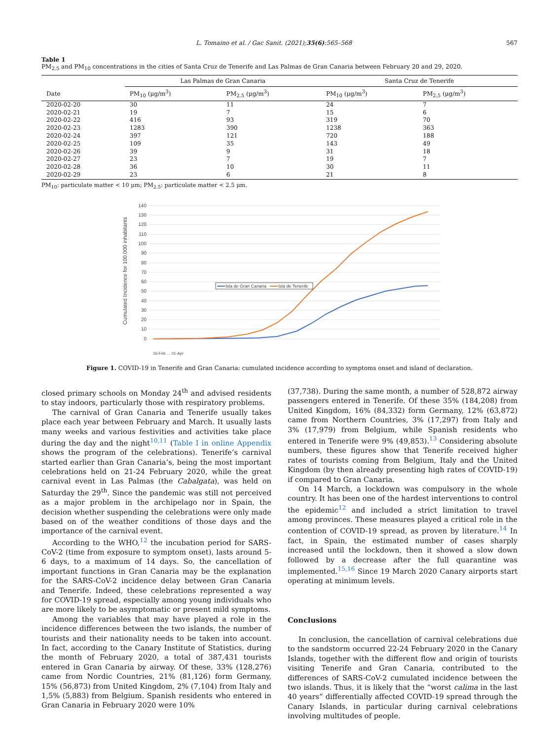L. Tomaino et al. / Gac Sanit. (2021);35(6):565–568 567
Table 1
PM<sub>2.5</sub> and PM<sub>10</sub> concentrations in the cities of Santa Cruz de Tenerife and Las Palmas de Gran Canaria between February 20 and 29, 2020.
| | Las Palmas de Gran Canaria | | Santa Cruz de Tenerife | |
| --- | --- | --- | --- | --- |
| Date | PM<sub>10</sub> (μg/m<sup>3</sup>) | PM<sub>2.5</sub> (μg/m<sup>3</sup>) | PM<sub>10</sub> (μg/m<sup>3</sup>) | PM<sub>2.5</sub> (μg/m<sup>3</sup>) |
| 2020-02-20 | 30 | 11 | 24 | 7 |
| 2020-02-21 | 19 | 7 | 15 | 6 |
| 2020-02-22 | 416 | 93 | 319 | 70 |
| 2020-02-23 | 1283 | 390 | 1238 | 363 |
| 2020-02-24 | 397 | 121 | 720 | 188 |
| 2020-02-25 | 109 | 35 | 143 | 49 |
| 2020-02-26 | 39 | 9 | 31 | 18 |
| 2020-02-27 | 23 | 7 | 19 | 7 |
| 2020-02-28 | 36 | 10 | 30 | 11 |
| 2020-02-29 | 23 | 6 | 21 | 8 |
PM<sub>10</sub>: particulate matter < 10 μm; PM<sub>2.5</sub>: particulate matter < 2.5 μm.
Cumulated Incidence for 100.000 inhabitants
140
130
120
110
100
90
80
70
60
50
40
30
20
10
0
Isla de Gran Canaria
Isla de Tenerife
16-Feb … 01-Apr
Figure 1. COVID-19 in Tenerife and Gran Canaria: cumulated incidence according to symptoms onset and island of declaration.
closed primary schools on Monday 24<sup>th</sup> and advised residents to stay indoors, particularly those with respiratory problems.
The carnival of Gran Canaria and Tenerife usually takes place each year between February and March. It usually lasts many weeks and various festivities and activities take place during the day and the night<sup>10,11</sup> (Table I in online Appendix shows the program of the celebrations). Tenerife’s carnival started earlier than Gran Canaria’s, being the most important celebrations held on 21-24 February 2020, while the great carnival event in Las Palmas (the Cabalgata), was held on Saturday the 29<sup>th</sup>. Since the pandemic was still not perceived as a major problem in the archipelago nor in Spain, the decision whether suspending the celebrations were only made based on of the weather conditions of those days and the importance of the carnival event.
According to the WHO,<sup>12</sup> the incubation period for SARS-CoV-2 (time from exposure to symptom onset), lasts around 5-6 days, to a maximum of 14 days. So, the cancellation of important functions in Gran Canaria may be the explanation for the SARS-CoV-2 incidence delay between Gran Canaria and Tenerife. Indeed, these celebrations represented a way for COVID-19 spread, especially among young individuals who are more likely to be asymptomatic or present mild symptoms.
Among the variables that may have played a role in the incidence differences between the two islands, the number of tourists and their nationality needs to be taken into account. In fact, according to the Canary Institute of Statistics, during the month of February 2020, a total of 387,431 tourists entered in Gran Canaria by airway. Of these, 33% (128,276) came from Nordic Countries, 21% (81,126) form Germany, 15% (56,873) from United Kingdom, 2% (7,104) from Italy and 1,5% (5,883) from Belgium. Spanish residents who entered in Gran Canaria in February 2020 were 10%
(37,738). During the same month, a number of 528,872 airway passengers entered in Tenerife. Of these 35% (184,208) from United Kingdom, 16% (84,332) form Germany, 12% (63,872) came from Northern Countries, 3% (17,297) from Italy and 3% (17,979) from Belgium, while Spanish residents who entered in Tenerife were 9% (49,853).<sup>13</sup> Considering absolute numbers, these figures show that Tenerife received higher rates of tourists coming from Belgium, Italy and the United Kingdom (by then already presenting high rates of COVID-19) if compared to Gran Canaria.
On 14 March, a lockdown was compulsory in the whole country. It has been one of the hardest interventions to control the epidemic<sup>12</sup> and included a strict limitation to travel among provinces. These measures played a critical role in the contention of COVID-19 spread, as proven by literature.<sup>14</sup> In fact, in Spain, the estimated number of cases sharply increased until the lockdown, then it showed a slow down followed by a decrease after the full quarantine was implemented.<sup>15,16</sup> Since 19 March 2020 Canary airports start operating at minimum levels.
Conclusions
In conclusion, the cancellation of carnival celebrations due to the sandstorm occurred 22-24 February 2020 in the Canary Islands, together with the different flow and origin of tourists visiting Tenerife and Gran Canaria, contributed to the differences of SARS-CoV-2 cumulated incidence between the two islands. Thus, it is likely that the “worst calima in the last 40 years” differentially affected COVID-19 spread through the Canary Islands, in particular during carnival celebrations involving multitudes of people.